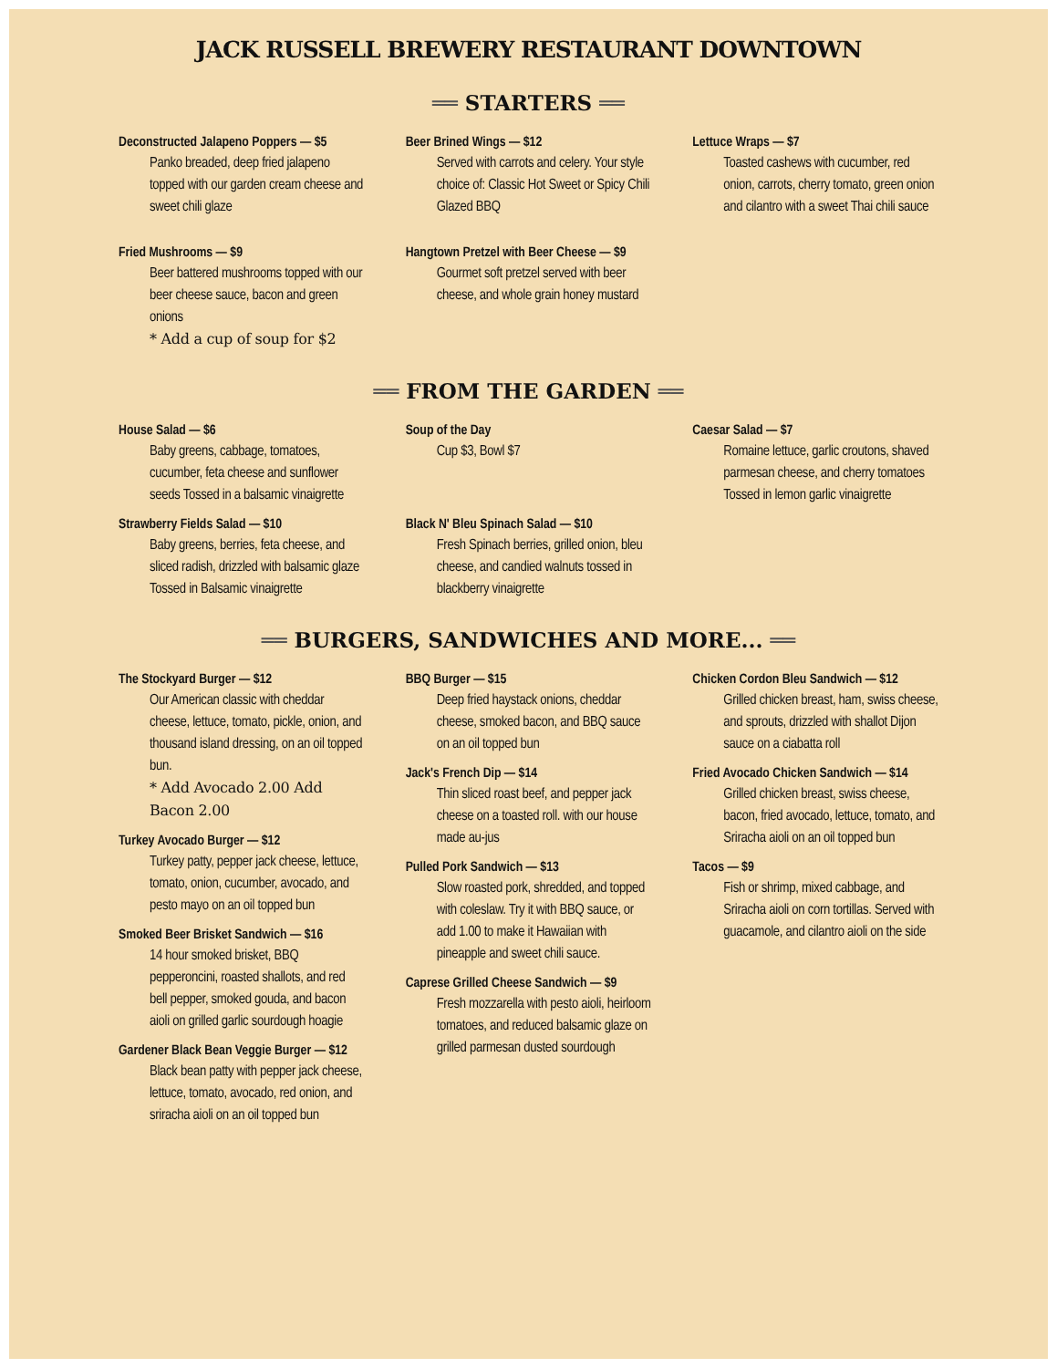JACK RUSSELL BREWERY RESTAURANT DOWNTOWN
══ STARTERS ══
Deconstructed Jalapeno Poppers — $5
Panko breaded, deep fried jalapeno topped with our garden cream cheese and sweet chili glaze
Fried Mushrooms — $9
Beer battered mushrooms topped with our beer cheese sauce, bacon and green onions
* Add a cup of soup for $2
Beer Brined Wings — $12
Served with carrots and celery. Your style choice of: Classic Hot Sweet or Spicy Chili Glazed BBQ
Hangtown Pretzel with Beer Cheese — $9
Gourmet soft pretzel served with beer cheese, and whole grain honey mustard
Lettuce Wraps — $7
Toasted cashews with cucumber, red onion, carrots, cherry tomato, green onion and cilantro with a sweet Thai chili sauce
══ FROM THE GARDEN ══
House Salad — $6
Baby greens, cabbage, tomatoes, cucumber, feta cheese and sunflower seeds Tossed in a balsamic vinaigrette
Strawberry Fields Salad — $10
Baby greens, berries, feta cheese, and sliced radish, drizzled with balsamic glaze Tossed in Balsamic vinaigrette
Soup of the Day
Cup $3, Bowl $7
Black N' Bleu Spinach Salad — $10
Fresh Spinach berries, grilled onion, bleu cheese, and candied walnuts tossed in blackberry vinaigrette
Caesar Salad — $7
Romaine lettuce, garlic croutons, shaved parmesan cheese, and cherry tomatoes Tossed in lemon garlic vinaigrette
══ BURGERS, SANDWICHES AND MORE... ══
The Stockyard Burger — $12
Our American classic with cheddar cheese, lettuce, tomato, pickle, onion, and thousand island dressing, on an oil topped bun.
* Add Avocado 2.00 Add Bacon 2.00
Turkey Avocado Burger — $12
Turkey patty, pepper jack cheese, lettuce, tomato, onion, cucumber, avocado, and pesto mayo on an oil topped bun
Smoked Beer Brisket Sandwich — $16
14 hour smoked brisket, BBQ pepperoncini, roasted shallots, and red bell pepper, smoked gouda, and bacon aioli on grilled garlic sourdough hoagie
Gardener Black Bean Veggie Burger — $12
Black bean patty with pepper jack cheese, lettuce, tomato, avocado, red onion, and sriracha aioli on an oil topped bun
BBQ Burger — $15
Deep fried haystack onions, cheddar cheese, smoked bacon, and BBQ sauce on an oil topped bun
Jack's French Dip — $14
Thin sliced roast beef, and pepper jack cheese on a toasted roll. with our house made au-jus
Pulled Pork Sandwich — $13
Slow roasted pork, shredded, and topped with coleslaw. Try it with BBQ sauce, or add 1.00 to make it Hawaiian with pineapple and sweet chili sauce.
Caprese Grilled Cheese Sandwich — $9
Fresh mozzarella with pesto aioli, heirloom tomatoes, and reduced balsamic glaze on grilled parmesan dusted sourdough
Chicken Cordon Bleu Sandwich — $12
Grilled chicken breast, ham, swiss cheese, and sprouts, drizzled with shallot Dijon sauce on a ciabatta roll
Fried Avocado Chicken Sandwich — $14
Grilled chicken breast, swiss cheese, bacon, fried avocado, lettuce, tomato, and Sriracha aioli on an oil topped bun
Tacos — $9
Fish or shrimp, mixed cabbage, and Sriracha aioli on corn tortillas. Served with guacamole, and cilantro aioli on the side